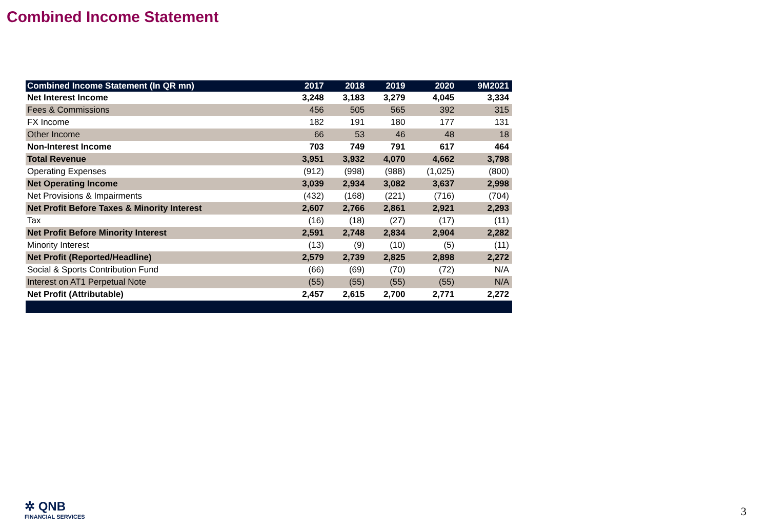Combined Income Statement
| Combined Income Statement (In QR mn) | 2017 | 2018 | 2019 | 2020 | 9M2021 |
| --- | --- | --- | --- | --- | --- |
| Net Interest Income | 3,248 | 3,183 | 3,279 | 4,045 | 3,334 |
| Fees & Commissions | 456 | 505 | 565 | 392 | 315 |
| FX Income | 182 | 191 | 180 | 177 | 131 |
| Other Income | 66 | 53 | 46 | 48 | 18 |
| Non-Interest Income | 703 | 749 | 791 | 617 | 464 |
| Total Revenue | 3,951 | 3,932 | 4,070 | 4,662 | 3,798 |
| Operating Expenses | (912) | (998) | (988) | (1,025) | (800) |
| Net Operating Income | 3,039 | 2,934 | 3,082 | 3,637 | 2,998 |
| Net Provisions & Impairments | (432) | (168) | (221) | (716) | (704) |
| Net Profit Before Taxes & Minority Interest | 2,607 | 2,766 | 2,861 | 2,921 | 2,293 |
| Tax | (16) | (18) | (27) | (17) | (11) |
| Net Profit Before Minority Interest | 2,591 | 2,748 | 2,834 | 2,904 | 2,282 |
| Minority Interest | (13) | (9) | (10) | (5) | (11) |
| Net Profit (Reported/Headline) | 2,579 | 2,739 | 2,825 | 2,898 | 2,272 |
| Social & Sports Contribution Fund | (66) | (69) | (70) | (72) | N/A |
| Interest on AT1 Perpetual Note | (55) | (55) | (55) | (55) | N/A |
| Net Profit (Attributable) | 2,457 | 2,615 | 2,700 | 2,771 | 2,272 |
✲ QNB
FINANCIAL SERVICES
3